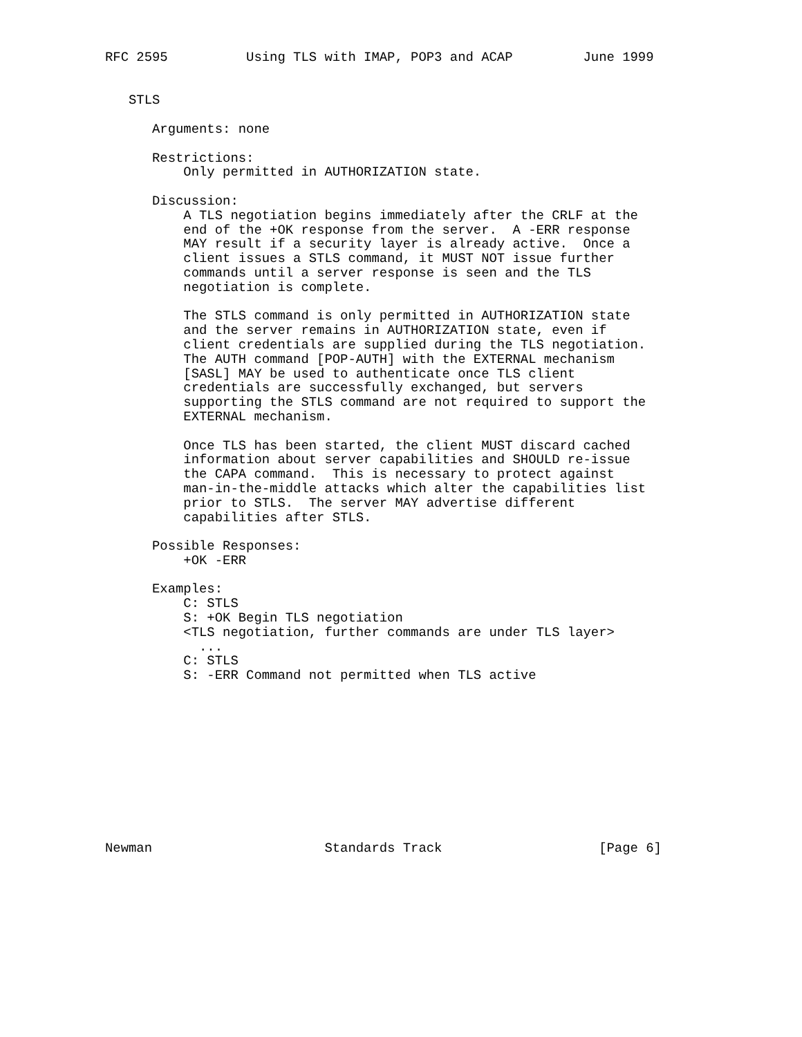RFC 2595          Using TLS with IMAP, POP3 and ACAP         June 1999


   STLS

      Arguments: none

      Restrictions:
          Only permitted in AUTHORIZATION state.

      Discussion:
          A TLS negotiation begins immediately after the CRLF at the
          end of the +OK response from the server.  A -ERR response
          MAY result if a security layer is already active.  Once a
          client issues a STLS command, it MUST NOT issue further
          commands until a server response is seen and the TLS
          negotiation is complete.

          The STLS command is only permitted in AUTHORIZATION state
          and the server remains in AUTHORIZATION state, even if
          client credentials are supplied during the TLS negotiation.
          The AUTH command [POP-AUTH] with the EXTERNAL mechanism
          [SASL] MAY be used to authenticate once TLS client
          credentials are successfully exchanged, but servers
          supporting the STLS command are not required to support the
          EXTERNAL mechanism.

          Once TLS has been started, the client MUST discard cached
          information about server capabilities and SHOULD re-issue
          the CAPA command.  This is necessary to protect against
          man-in-the-middle attacks which alter the capabilities list
          prior to STLS.  The server MAY advertise different
          capabilities after STLS.

      Possible Responses:
          +OK -ERR

      Examples:
          C: STLS
          S: +OK Begin TLS negotiation
          <TLS negotiation, further commands are under TLS layer>
            ...
          C: STLS
          S: -ERR Command not permitted when TLS active











Newman                      Standards Track                    [Page 6]